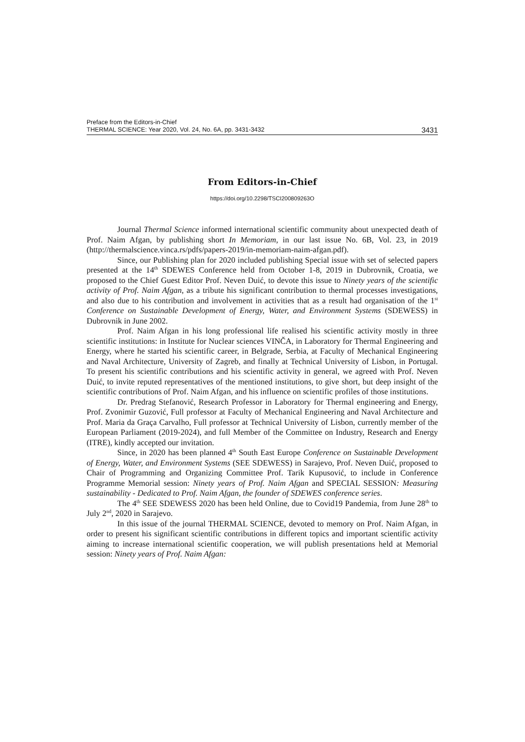Preface from the Editors-in-Chief
THERMAL SCIENCE: Year 2020, Vol. 24, No. 6A, pp. 3431-3432
3431
From Editors-in-Chief
https://doi.org/10.2298/TSCI200809263O
Journal Thermal Science informed international scientific community about unexpected death of Prof. Naim Afgan, by publishing short In Memoriam, in our last issue No. 6B, Vol. 23, in 2019 (http://thermalscience.vinca.rs/pdfs/papers-2019/in-memoriam-naim-afgan.pdf).
Since, our Publishing plan for 2020 included publishing Special issue with set of selected papers presented at the 14<sup>th</sup> SDEWES Conference held from October 1-8, 2019 in Dubrovnik, Croatia, we proposed to the Chief Guest Editor Prof. Neven Duić, to devote this issue to Ninety years of the scientific activity of Prof. Naim Afgan, as a tribute his significant contribution to thermal processes investigations, and also due to his contribution and involvement in activities that as a result had organisation of the 1<sup>st</sup> Conference on Sustainable Development of Energy, Water, and Environment Systems (SDEWESS) in Dubrovnik in June 2002.
Prof. Naim Afgan in his long professional life realised his scientific activity mostly in three scientific institutions: in Institute for Nuclear sciences VINČA, in Laboratory for Thermal Engineering and Energy, where he started his scientific career, in Belgrade, Serbia, at Faculty of Mechanical Engineering and Naval Architecture, University of Zagreb, and finally at Technical University of Lisbon, in Portugal. To present his scientific contributions and his scientific activity in general, we agreed with Prof. Neven Duić, to invite reputed representatives of the mentioned institutions, to give short, but deep insight of the scientific contributions of Prof. Naim Afgan, and his influence on scientific profiles of those institutions.
Dr. Predrag Stefanović, Research Professor in Laboratory for Thermal engineering and Energy, Prof. Zvonimir Guzović, Full professor at Faculty of Mechanical Engineering and Naval Architecture and Prof. Maria da Graça Carvalho, Full professor at Technical University of Lisbon, currently member of the European Parliament (2019-2024), and full Member of the Committee on Industry, Research and Energy (ITRE), kindly accepted our invitation.
Since, in 2020 has been planned 4<sup>th</sup> South East Europe Conference on Sustainable Development of Energy, Water, and Environment Systems (SEE SDEWESS) in Sarajevo, Prof. Neven Duić, proposed to Chair of Programming and Organizing Committee Prof. Tarik Kupusović, to include in Conference Programme Memorial session: Ninety years of Prof. Naim Afgan and SPECIAL SESSION: Measuring sustainability - Dedicated to Prof. Naim Afgan, the founder of SDEWES conference series.
The 4<sup>th</sup> SEE SDEWESS 2020 has been held Online, due to Covid19 Pandemia, from June 28<sup>th</sup> to July 2<sup>nd</sup>, 2020 in Sarajevo.
In this issue of the journal THERMAL SCIENCE, devoted to memory on Prof. Naim Afgan, in order to present his significant scientific contributions in different topics and important scientific activity aiming to increase international scientific cooperation, we will publish presentations held at Memorial session: Ninety years of Prof. Naim Afgan: